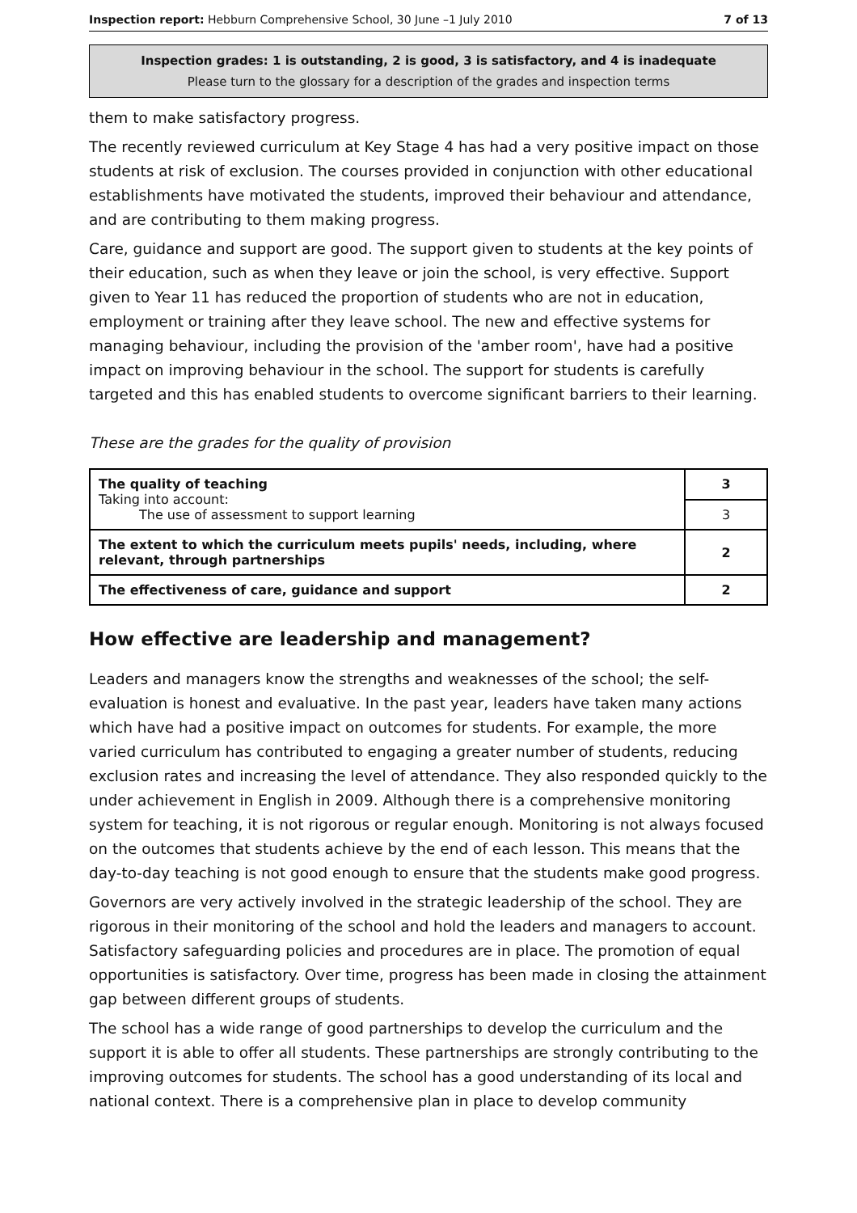Inspection report: Hebburn Comprehensive School, 30 June –1 July 2010 7 of 13
Inspection grades: 1 is outstanding, 2 is good, 3 is satisfactory, and 4 is inadequate
Please turn to the glossary for a description of the grades and inspection terms
them to make satisfactory progress.
The recently reviewed curriculum at Key Stage 4 has had a very positive impact on those students at risk of exclusion. The courses provided in conjunction with other educational establishments have motivated the students, improved their behaviour and attendance, and are contributing to them making progress.
Care, guidance and support are good. The support given to students at the key points of their education, such as when they leave or join the school, is very effective. Support given to Year 11 has reduced the proportion of students who are not in education, employment or training after they leave school. The new and effective systems for managing behaviour, including the provision of the 'amber room', have had a positive impact on improving behaviour in the school. The support for students is carefully targeted and this has enabled students to overcome significant barriers to their learning.
These are the grades for the quality of provision
| The quality of teaching Taking into account: The use of assessment to support learning | 3 |
| | 3 |
| The extent to which the curriculum meets pupils' needs, including, where relevant, through partnerships | 2 |
| The effectiveness of care, guidance and support | 2 |
How effective are leadership and management?
Leaders and managers know the strengths and weaknesses of the school; the self-evaluation is honest and evaluative. In the past year, leaders have taken many actions which have had a positive impact on outcomes for students. For example, the more varied curriculum has contributed to engaging a greater number of students, reducing exclusion rates and increasing the level of attendance. They also responded quickly to the under achievement in English in 2009. Although there is a comprehensive monitoring system for teaching, it is not rigorous or regular enough. Monitoring is not always focused on the outcomes that students achieve by the end of each lesson. This means that the day-to-day teaching is not good enough to ensure that the students make good progress.
Governors are very actively involved in the strategic leadership of the school. They are rigorous in their monitoring of the school and hold the leaders and managers to account. Satisfactory safeguarding policies and procedures are in place. The promotion of equal opportunities is satisfactory. Over time, progress has been made in closing the attainment gap between different groups of students.
The school has a wide range of good partnerships to develop the curriculum and the support it is able to offer all students. These partnerships are strongly contributing to the improving outcomes for students. The school has a good understanding of its local and national context. There is a comprehensive plan in place to develop community